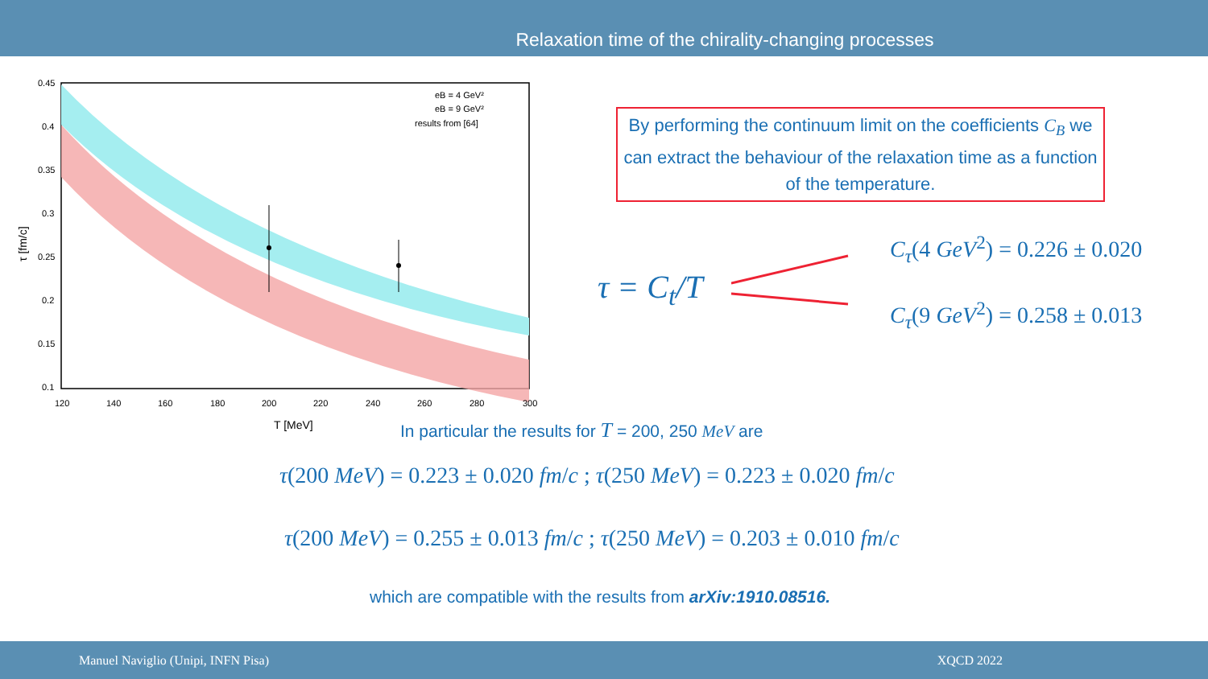Relaxation time of the chirality-changing processes
0.45
0.4
0.35
0.3
0.25
0.2
0.15
0.1
120
140
160
180
200
220
240
260
280
300
T [MeV]
eB = 4 GeV²
eB = 9 GeV²
results from [64]
τ [fm/c]
By performing the continuum limit on the coefficients C<sub>B</sub> we can extract the behaviour of the relaxation time as a function of the temperature.
τ = C<sub>t</sub>/T
C<sub>τ</sub>(4 GeV<sup>2</sup>) = 0.226 ± 0.020
C<sub>τ</sub>(9 GeV<sup>2</sup>) = 0.258 ± 0.013
In particular the results for T = 200, 250 MeV are
τ(200 MeV) = 0.223 ± 0.020 fm/c ; τ(250 MeV) = 0.223 ± 0.020 fm/c
τ(200 MeV) = 0.255 ± 0.013 fm/c ; τ(250 MeV) = 0.203 ± 0.010 fm/c
which are compatible with the results from arXiv:1910.08516.
Manuel Naviglio (Unipi, INFN Pisa) XQCD 2022